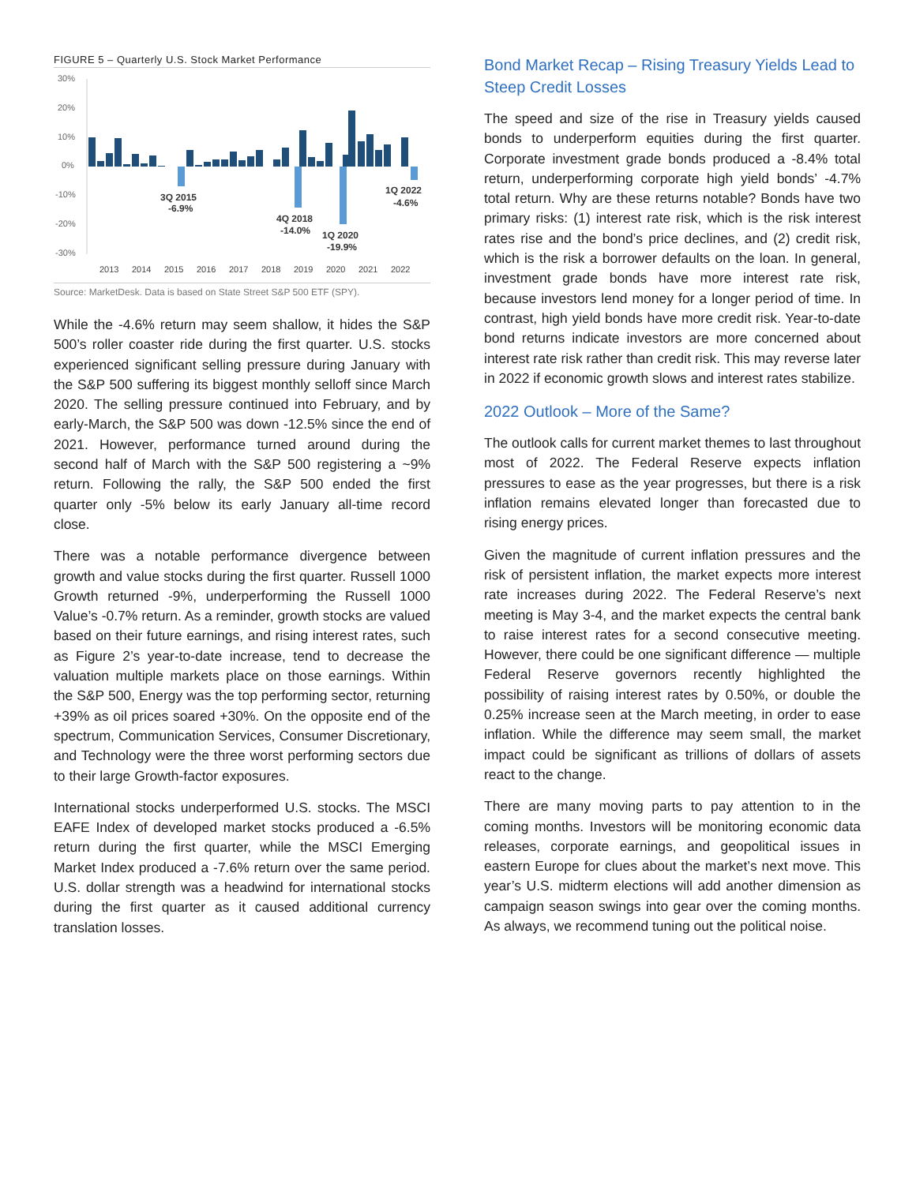FIGURE 5 – Quarterly U.S. Stock Market Performance
30%
20%
10%
0%
-10%
-20%
-30%
3Q 2015
-6.9%
4Q 2018
-14.0%
1Q 2020
-19.9%
1Q 2022
-4.6%
2013
2014
2015
2016
2017
2018
2019
2020
2021
2022
Source: MarketDesk. Data is based on State Street S&P 500 ETF (SPY).
While the -4.6% return may seem shallow, it hides the S&P 500’s roller coaster ride during the first quarter. U.S. stocks experienced significant selling pressure during January with the S&P 500 suffering its biggest monthly selloff since March 2020. The selling pressure continued into February, and by early-March, the S&P 500 was down -12.5% since the end of 2021. However, performance turned around during the second half of March with the S&P 500 registering a ~9% return. Following the rally, the S&P 500 ended the first quarter only -5% below its early January all-time record close.
There was a notable performance divergence between growth and value stocks during the first quarter. Russell 1000 Growth returned -9%, underperforming the Russell 1000 Value’s -0.7% return. As a reminder, growth stocks are valued based on their future earnings, and rising interest rates, such as Figure 2’s year-to-date increase, tend to decrease the valuation multiple markets place on those earnings. Within the S&P 500, Energy was the top performing sector, returning +39% as oil prices soared +30%. On the opposite end of the spectrum, Communication Services, Consumer Discretionary, and Technology were the three worst performing sectors due to their large Growth-factor exposures.
International stocks underperformed U.S. stocks. The MSCI EAFE Index of developed market stocks produced a -6.5% return during the first quarter, while the MSCI Emerging Market Index produced a -7.6% return over the same period. U.S. dollar strength was a headwind for international stocks during the first quarter as it caused additional currency translation losses.
Bond Market Recap – Rising Treasury Yields Lead to Steep Credit Losses
The speed and size of the rise in Treasury yields caused bonds to underperform equities during the first quarter. Corporate investment grade bonds produced a -8.4% total return, underperforming corporate high yield bonds’ -4.7% total return. Why are these returns notable? Bonds have two primary risks: (1) interest rate risk, which is the risk interest rates rise and the bond’s price declines, and (2) credit risk, which is the risk a borrower defaults on the loan. In general, investment grade bonds have more interest rate risk, because investors lend money for a longer period of time. In contrast, high yield bonds have more credit risk. Year-to-date bond returns indicate investors are more concerned about interest rate risk rather than credit risk. This may reverse later in 2022 if economic growth slows and interest rates stabilize.
2022 Outlook – More of the Same?
The outlook calls for current market themes to last throughout most of 2022. The Federal Reserve expects inflation pressures to ease as the year progresses, but there is a risk inflation remains elevated longer than forecasted due to rising energy prices.
Given the magnitude of current inflation pressures and the risk of persistent inflation, the market expects more interest rate increases during 2022. The Federal Reserve’s next meeting is May 3-4, and the market expects the central bank to raise interest rates for a second consecutive meeting. However, there could be one significant difference — multiple Federal Reserve governors recently highlighted the possibility of raising interest rates by 0.50%, or double the 0.25% increase seen at the March meeting, in order to ease inflation. While the difference may seem small, the market impact could be significant as trillions of dollars of assets react to the change.
There are many moving parts to pay attention to in the coming months. Investors will be monitoring economic data releases, corporate earnings, and geopolitical issues in eastern Europe for clues about the market’s next move. This year’s U.S. midterm elections will add another dimension as campaign season swings into gear over the coming months. As always, we recommend tuning out the political noise.